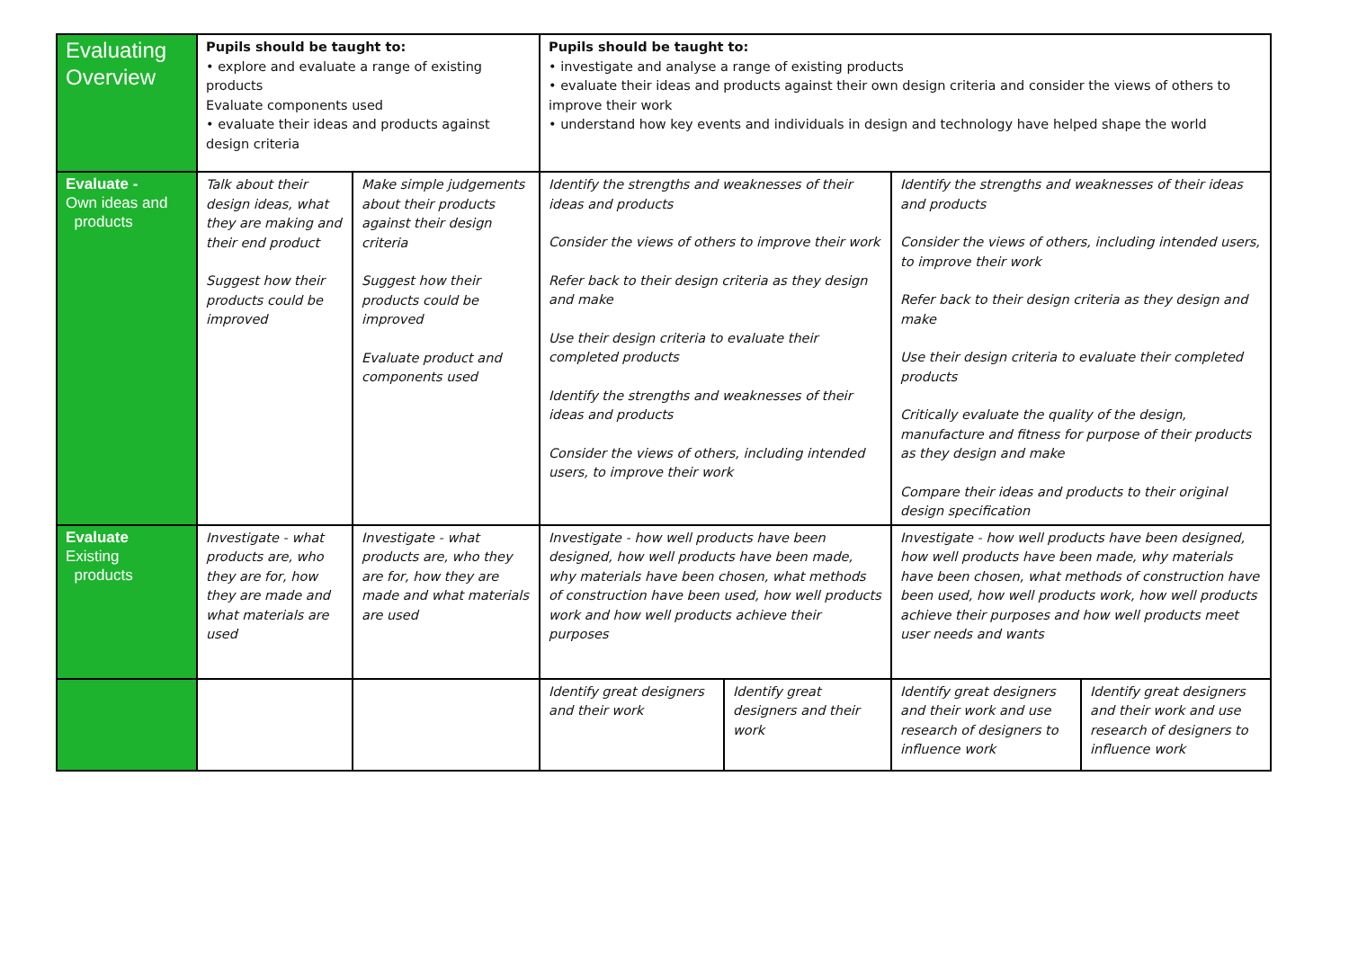| Evaluating Overview | Pupils should be taught to: • explore and evaluate a range of existing products Evaluate components used • evaluate their ideas and products against design criteria | | Pupils should be taught to: • investigate and analyse a range of existing products • evaluate their ideas and products against their own design criteria and consider the views of others to improve their work • understand how key events and individuals in design and technology have helped shape the world | | | |
| Evaluate - Own ideas and products | Talk about their design ideas, what they are making and their end product Suggest how their products could be improved | Make simple judgements about their products against their design criteria Suggest how their products could be improved Evaluate product and components used | Identify the strengths and weaknesses of their ideas and products Consider the views of others to improve their work Refer back to their design criteria as they design and make Use their design criteria to evaluate their completed products Identify the strengths and weaknesses of their ideas and products Consider the views of others, including intended users, to improve their work | | Identify the strengths and weaknesses of their ideas and products Consider the views of others, including intended users, to improve their work Refer back to their design criteria as they design and make Use their design criteria to evaluate their completed products Critically evaluate the quality of the design, manufacture and fitness for purpose of their products as they design and make Compare their ideas and products to their original design specification | |
| Evaluate Existing products | Investigate - what products are, who they are for, how they are made and what materials are used | Investigate - what products are, who they are for, how they are made and what materials are used | Investigate - how well products have been designed, how well products have been made, why materials have been chosen, what methods of construction have been used, how well products work and how well products achieve their purposes | | Investigate - how well products have been designed, how well products have been made, why materials have been chosen, what methods of construction have been used, how well products work, how well products achieve their purposes and how well products meet user needs and wants | |
| | | | Identify great designers and their work | Identify great designers and their work | Identify great designers and their work and use research of designers to influence work | Identify great designers and their work and use research of designers to influence work |